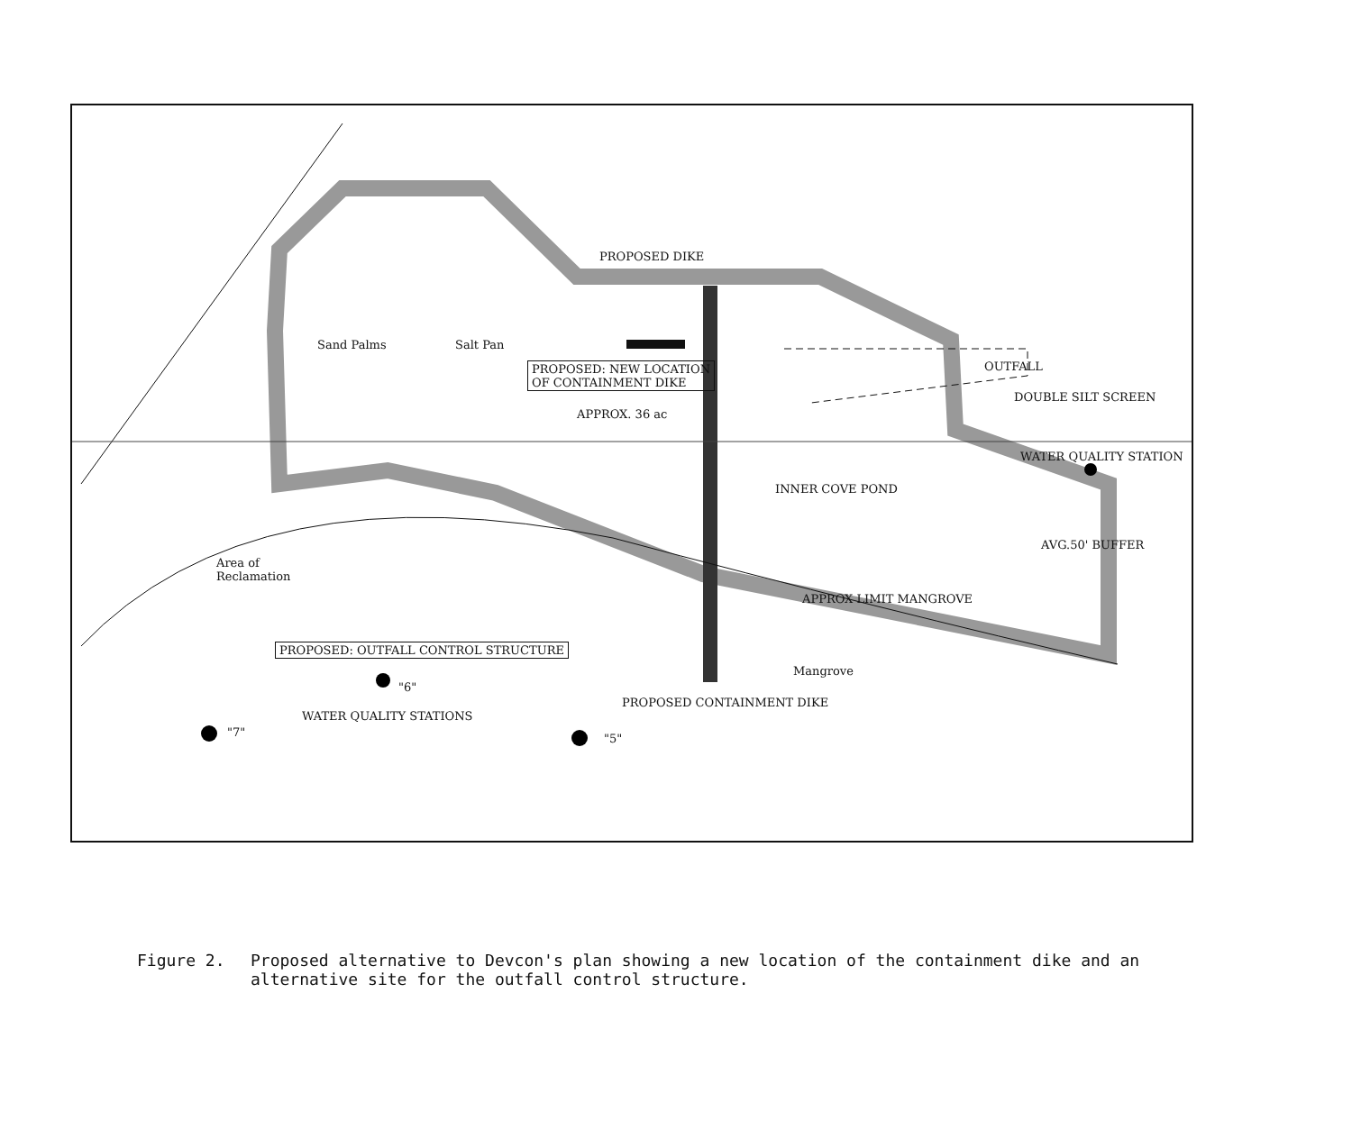Sand Palms Salt Pan
PROPOSED: NEW LOCATION
OF CONTAINMENT DIKE
APPROX. 36 ac
PROPOSED DIKE
OUTFALL
DOUBLE SILT SCREEN
WATER QUALITY STATION
INNER COVE POND
AVG.50' BUFFER
Area of
Reclamation
APPROX LIMIT MANGROVE
PROPOSED: OUTFALL CONTROL STRUCTURE
Mangrove
PROPOSED CONTAINMENT DIKE
"6"
WATER QUALITY STATIONS
"7" "5"
Figure 2. Proposed alternative to Devcon's plan showing a new location of the containment dike and an alternative site for the outfall control structure.